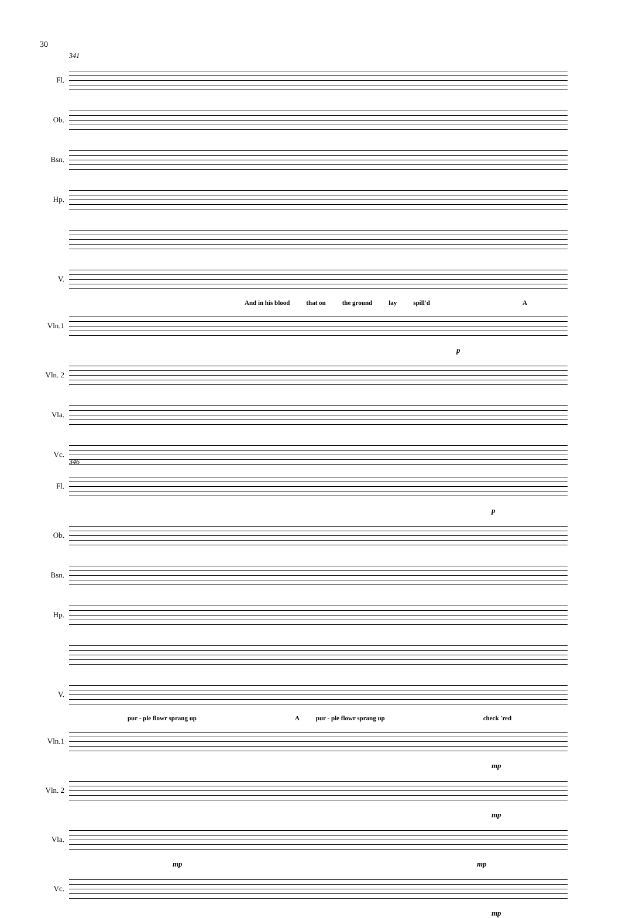30
341
Fl.
Ob.
Bsn.
Hp.
V.
And in his blood that on the ground lay spill'd A
Vln.1
p
Vln. 2
Vla.
Vc.
346
Fl.
p
Ob.
Bsn.
Hp.
V.
pur - ple flowr sprang up A pur - ple flowr sprang up check 'red
Vln.1
mp
Vln. 2
mp
Vla.
mp mp
Vc.
mp